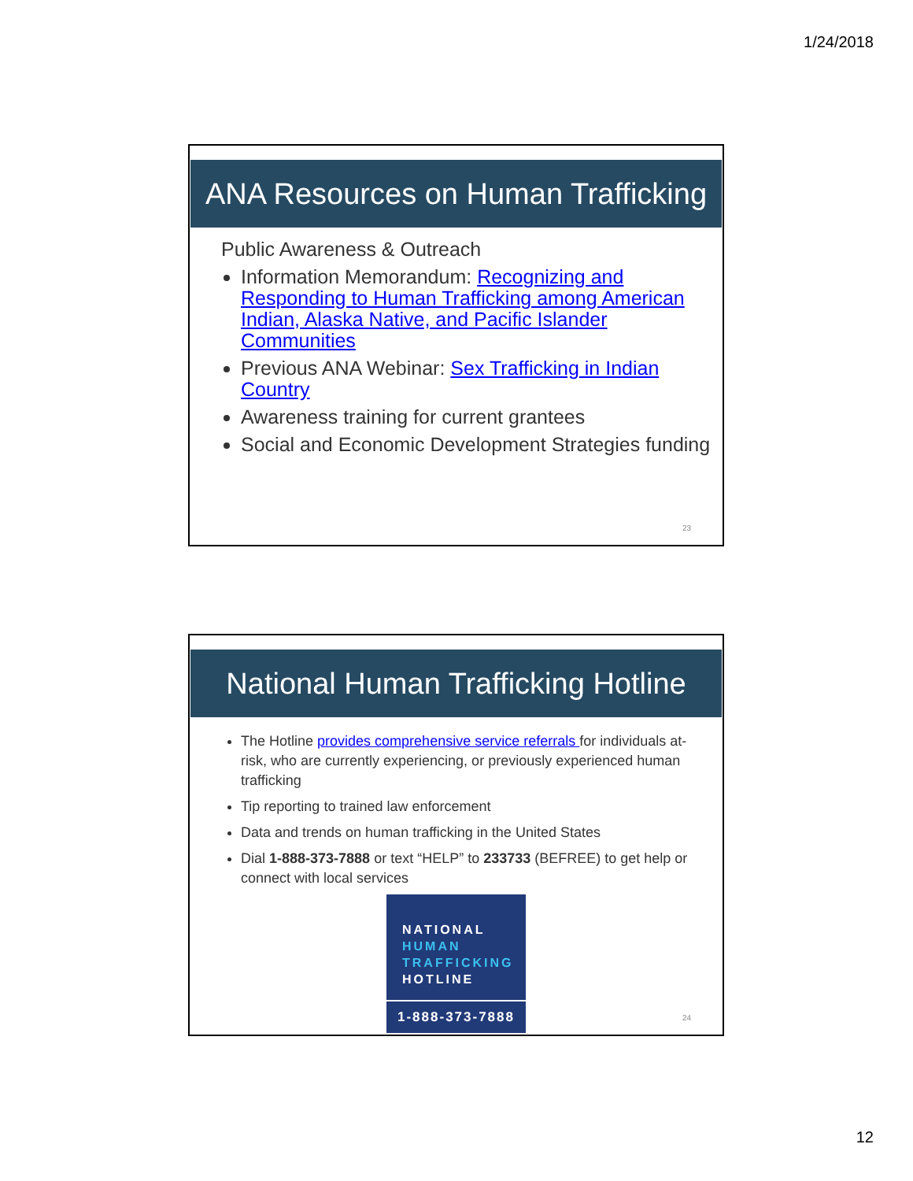1/24/2018
ANA Resources on Human Trafficking
Public Awareness & Outreach
Information Memorandum: Recognizing and Responding to Human Trafficking among American Indian, Alaska Native, and Pacific Islander Communities
Previous ANA Webinar: Sex Trafficking in Indian Country
Awareness training for current grantees
Social and Economic Development Strategies funding
23
National Human Trafficking Hotline
The Hotline provides comprehensive service referrals for individuals at-risk, who are currently experiencing, or previously experienced human trafficking
Tip reporting to trained law enforcement
Data and trends on human trafficking in the United States
Dial 1-888-373-7888 or text “HELP” to 233733 (BEFREE) to get help or connect with local services
NATIONAL
HUMAN
TRAFFICKING
HOTLINE
1-888-373-7888
24
12